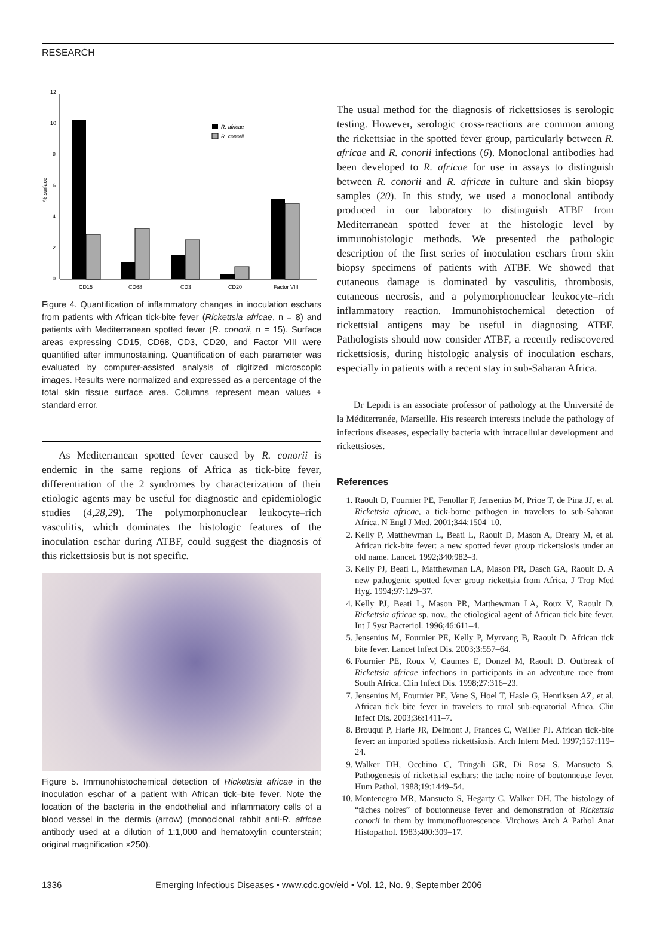RESEARCH
0
2
4
6
8
10
12
% surface
CD15
CD68
CD3
CD20
Factor VIII
R. africae
R. conorii
Figure 4. Quantification of inflammatory changes in inoculation eschars from patients with African tick-bite fever (Rickettsia africae, n = 8) and patients with Mediterranean spotted fever (R. conorii, n = 15). Surface areas expressing CD15, CD68, CD3, CD20, and Factor VIII were quantified after immunostaining. Quantification of each parameter was evaluated by computer-assisted analysis of digitized microscopic images. Results were normalized and expressed as a percentage of the total skin tissue surface area. Columns represent mean values ± standard error.
As Mediterranean spotted fever caused by R. conorii is endemic in the same regions of Africa as tick-bite fever, differentiation of the 2 syndromes by characterization of their etiologic agents may be useful for diagnostic and epidemiologic studies (4,28,29). The polymorphonuclear leukocyte–rich vasculitis, which dominates the histologic features of the inoculation eschar during ATBF, could suggest the diagnosis of this rickettsiosis but is not specific.
Figure 5. Immunohistochemical detection of Rickettsia africae in the inoculation eschar of a patient with African tick–bite fever. Note the location of the bacteria in the endothelial and inflammatory cells of a blood vessel in the dermis (arrow) (monoclonal rabbit anti-R. africae antibody used at a dilution of 1:1,000 and hematoxylin counterstain; original magnification ×250).
The usual method for the diagnosis of rickettsioses is serologic testing. However, serologic cross-reactions are common among the rickettsiae in the spotted fever group, particularly between R. africae and R. conorii infections (6). Monoclonal antibodies had been developed to R. africae for use in assays to distinguish between R. conorii and R. africae in culture and skin biopsy samples (20). In this study, we used a monoclonal antibody produced in our laboratory to distinguish ATBF from Mediterranean spotted fever at the histologic level by immunohistologic methods. We presented the pathologic description of the first series of inoculation eschars from skin biopsy specimens of patients with ATBF. We showed that cutaneous damage is dominated by vasculitis, thrombosis, cutaneous necrosis, and a polymorphonuclear leukocyte–rich inflammatory reaction. Immunohistochemical detection of rickettsial antigens may be useful in diagnosing ATBF. Pathologists should now consider ATBF, a recently rediscovered rickettsiosis, during histologic analysis of inoculation eschars, especially in patients with a recent stay in sub-Saharan Africa.
Dr Lepidi is an associate professor of pathology at the Université de la Méditerranée, Marseille. His research interests include the pathology of infectious diseases, especially bacteria with intracellular development and rickettsioses.
References
1. Raoult D, Fournier PE, Fenollar F, Jensenius M, Prioe T, de Pina JJ, et al. Rickettsia africae, a tick-borne pathogen in travelers to sub-Saharan Africa. N Engl J Med. 2001;344:1504–10.
2. Kelly P, Matthewman L, Beati L, Raoult D, Mason A, Dreary M, et al. African tick-bite fever: a new spotted fever group rickettsiosis under an old name. Lancet. 1992;340:982–3.
3. Kelly PJ, Beati L, Matthewman LA, Mason PR, Dasch GA, Raoult D. A new pathogenic spotted fever group rickettsia from Africa. J Trop Med Hyg. 1994;97:129–37.
4. Kelly PJ, Beati L, Mason PR, Matthewman LA, Roux V, Raoult D. Rickettsia africae sp. nov., the etiological agent of African tick bite fever. Int J Syst Bacteriol. 1996;46:611–4.
5. Jensenius M, Fournier PE, Kelly P, Myrvang B, Raoult D. African tick bite fever. Lancet Infect Dis. 2003;3:557–64.
6. Fournier PE, Roux V, Caumes E, Donzel M, Raoult D. Outbreak of Rickettsia africae infections in participants in an adventure race from South Africa. Clin Infect Dis. 1998;27:316–23.
7. Jensenius M, Fournier PE, Vene S, Hoel T, Hasle G, Henriksen AZ, et al. African tick bite fever in travelers to rural sub-equatorial Africa. Clin Infect Dis. 2003;36:1411–7.
8. Brouqui P, Harle JR, Delmont J, Frances C, Weiller PJ. African tick-bite fever: an imported spotless rickettsiosis. Arch Intern Med. 1997;157:119–24.
9. Walker DH, Occhino C, Tringali GR, Di Rosa S, Mansueto S. Pathogenesis of rickettsial eschars: the tache noire of boutonneuse fever. Hum Pathol. 1988;19:1449–54.
10. Montenegro MR, Mansueto S, Hegarty C, Walker DH. The histology of “tâches noires” of boutonneuse fever and demonstration of Rickettsia conorii in them by immunofluorescence. Virchows Arch A Pathol Anat Histopathol. 1983;400:309–17.
1336 Emerging Infectious Diseases • www.cdc.gov/eid • Vol. 12, No. 9, September 2006